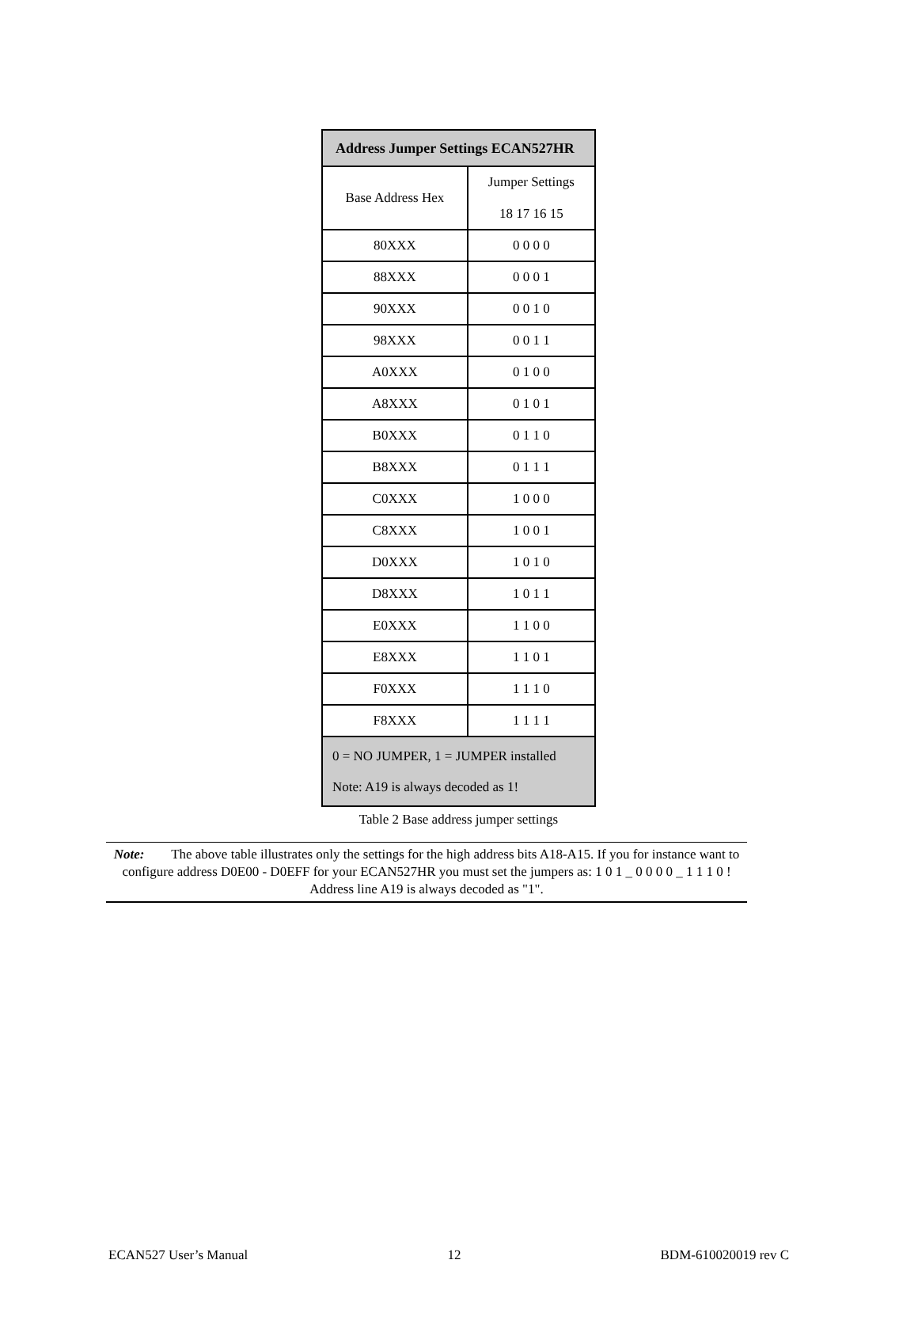| Address Jumper Settings ECAN527HR | |
| --- | --- |
| Base Address Hex | Jumper Settings 18 17 16 15 |
| 80XXX | 0 0 0 0 |
| 88XXX | 0 0 0 1 |
| 90XXX | 0 0 1 0 |
| 98XXX | 0 0 1 1 |
| A0XXX | 0 1 0 0 |
| A8XXX | 0 1 0 1 |
| B0XXX | 0 1 1 0 |
| B8XXX | 0 1 1 1 |
| C0XXX | 1 0 0 0 |
| C8XXX | 1 0 0 1 |
| D0XXX | 1 0 1 0 |
| D8XXX | 1 0 1 1 |
| E0XXX | 1 1 0 0 |
| E8XXX | 1 1 0 1 |
| F0XXX | 1 1 1 0 |
| F8XXX | 1 1 1 1 |
| 0 = NO JUMPER, 1 = JUMPER installed Note: A19 is always decoded as 1! | |
Table 2 Base address jumper settings
Note: The above table illustrates only the settings for the high address bits A18-A15. If you for instance want to configure address D0E00 - D0EFF for your ECAN527HR you must set the jumpers as: 1 0 1 _ 0 0 0 0 _ 1 1 1 0 ! Address line A19 is always decoded as "1".
ECAN527 User’s Manual 12 BDM-610020019 rev C